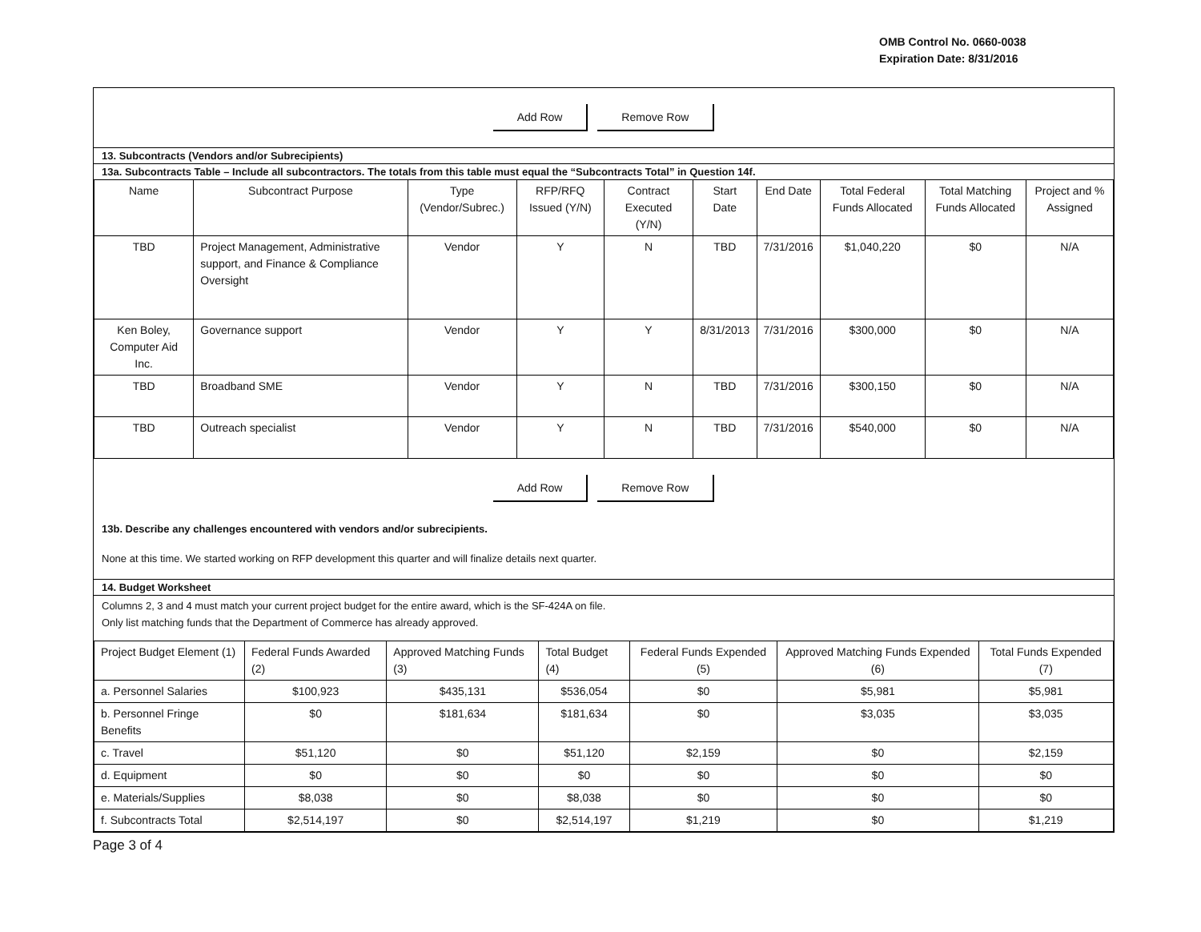OMB Control No. 0660-0038
Expiration Date: 8/31/2016
Add Row Remove Row
13. Subcontracts (Vendors and/or Subrecipients)
13a. Subcontracts Table – Include all subcontractors. The totals from this table must equal the “Subcontracts Total” in Question 14f.
| Name | Subcontract Purpose | Type (Vendor/Subrec.) | RFP/RFQ Issued (Y/N) | Contract Executed (Y/N) | Start Date | End Date | Total Federal Funds Allocated | Total Matching Funds Allocated | Project and % Assigned |
| --- | --- | --- | --- | --- | --- | --- | --- | --- | --- |
| TBD | Project Management, Administrative support, and Finance & Compliance Oversight | Vendor | Y | N | TBD | 7/31/2016 | $1,040,220 | $0 | N/A |
| Ken Boley, Computer Aid Inc. | Governance support | Vendor | Y | Y | 8/31/2013 | 7/31/2016 | $300,000 | $0 | N/A |
| TBD | Broadband SME | Vendor | Y | N | TBD | 7/31/2016 | $300,150 | $0 | N/A |
| TBD | Outreach specialist | Vendor | Y | N | TBD | 7/31/2016 | $540,000 | $0 | N/A |
Add Row Remove Row
13b. Describe any challenges encountered with vendors and/or subrecipients.
None at this time. We started working on RFP development this quarter and will finalize details next quarter.
14. Budget Worksheet
Columns 2, 3 and 4 must match your current project budget for the entire award, which is the SF-424A on file.
Only list matching funds that the Department of Commerce has already approved.
| Project Budget Element (1) | Federal Funds Awarded (2) | Approved Matching Funds (3) | Total Budget (4) | Federal Funds Expended (5) | Approved Matching Funds Expended (6) | Total Funds Expended (7) |
| --- | --- | --- | --- | --- | --- | --- |
| a. Personnel Salaries | $100,923 | $435,131 | $536,054 | $0 | $5,981 | $5,981 |
| b. Personnel Fringe Benefits | $0 | $181,634 | $181,634 | $0 | $3,035 | $3,035 |
| c. Travel | $51,120 | $0 | $51,120 | $2,159 | $0 | $2,159 |
| d. Equipment | $0 | $0 | $0 | $0 | $0 | $0 |
| e. Materials/Supplies | $8,038 | $0 | $8,038 | $0 | $0 | $0 |
| f. Subcontracts Total | $2,514,197 | $0 | $2,514,197 | $1,219 | $0 | $1,219 |
Page 3 of 4